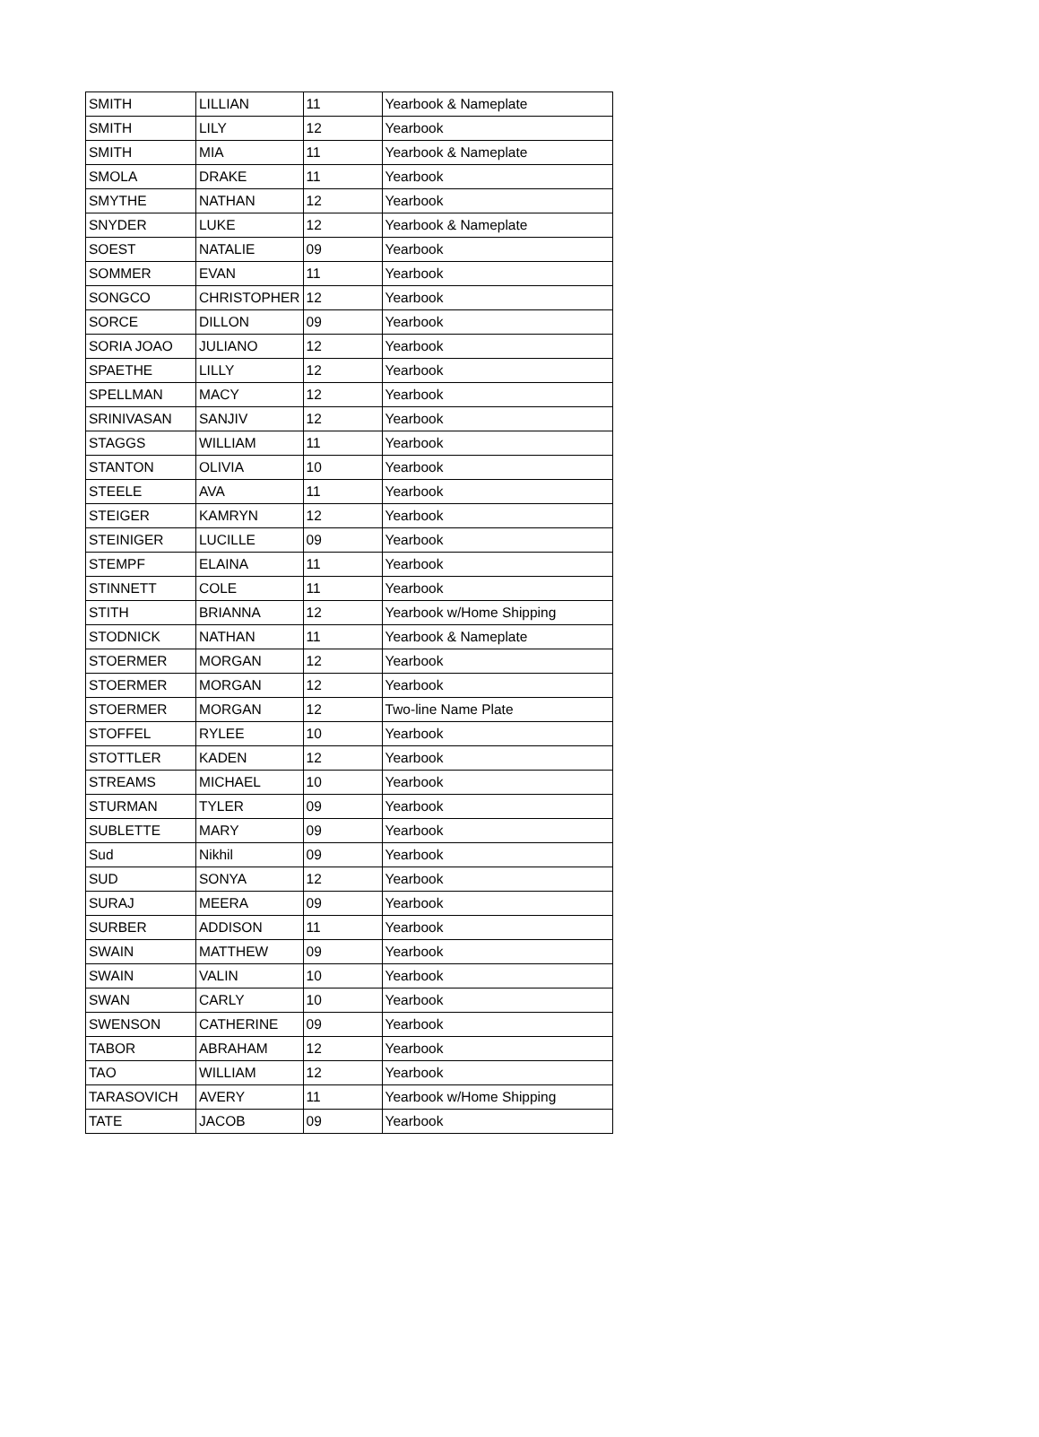| SMITH | LILLIAN | 11 | Yearbook & Nameplate |
| SMITH | LILY | 12 | Yearbook |
| SMITH | MIA | 11 | Yearbook & Nameplate |
| SMOLA | DRAKE | 11 | Yearbook |
| SMYTHE | NATHAN | 12 | Yearbook |
| SNYDER | LUKE | 12 | Yearbook & Nameplate |
| SOEST | NATALIE | 09 | Yearbook |
| SOMMER | EVAN | 11 | Yearbook |
| SONGCO | CHRISTOPHER | 12 | Yearbook |
| SORCE | DILLON | 09 | Yearbook |
| SORIA JOAO | JULIANO | 12 | Yearbook |
| SPAETHE | LILLY | 12 | Yearbook |
| SPELLMAN | MACY | 12 | Yearbook |
| SRINIVASAN | SANJIV | 12 | Yearbook |
| STAGGS | WILLIAM | 11 | Yearbook |
| STANTON | OLIVIA | 10 | Yearbook |
| STEELE | AVA | 11 | Yearbook |
| STEIGER | KAMRYN | 12 | Yearbook |
| STEINIGER | LUCILLE | 09 | Yearbook |
| STEMPF | ELAINA | 11 | Yearbook |
| STINNETT | COLE | 11 | Yearbook |
| STITH | BRIANNA | 12 | Yearbook w/Home Shipping |
| STODNICK | NATHAN | 11 | Yearbook & Nameplate |
| STOERMER | MORGAN | 12 | Yearbook |
| STOERMER | MORGAN | 12 | Yearbook |
| STOERMER | MORGAN | 12 | Two-line Name Plate |
| STOFFEL | RYLEE | 10 | Yearbook |
| STOTTLER | KADEN | 12 | Yearbook |
| STREAMS | MICHAEL | 10 | Yearbook |
| STURMAN | TYLER | 09 | Yearbook |
| SUBLETTE | MARY | 09 | Yearbook |
| Sud | Nikhil | 09 | Yearbook |
| SUD | SONYA | 12 | Yearbook |
| SURAJ | MEERA | 09 | Yearbook |
| SURBER | ADDISON | 11 | Yearbook |
| SWAIN | MATTHEW | 09 | Yearbook |
| SWAIN | VALIN | 10 | Yearbook |
| SWAN | CARLY | 10 | Yearbook |
| SWENSON | CATHERINE | 09 | Yearbook |
| TABOR | ABRAHAM | 12 | Yearbook |
| TAO | WILLIAM | 12 | Yearbook |
| TARASOVICH | AVERY | 11 | Yearbook w/Home Shipping |
| TATE | JACOB | 09 | Yearbook |